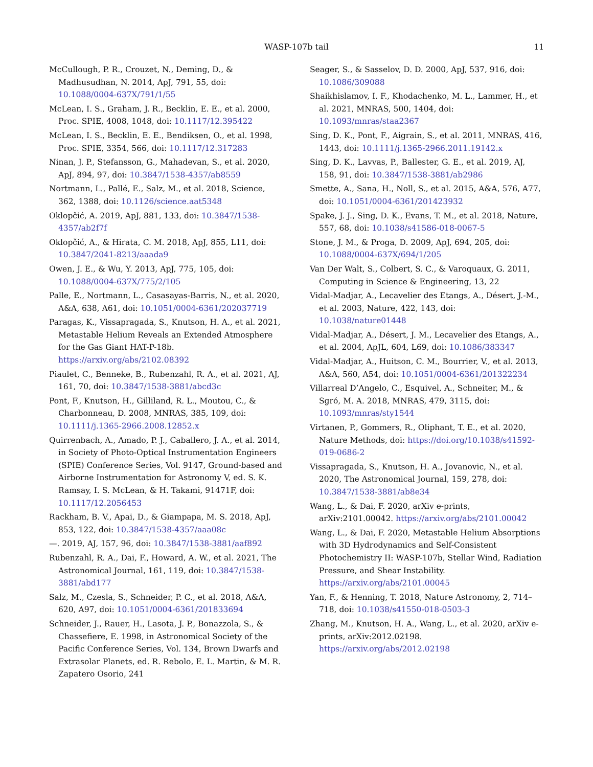WASP-107b tail
11
McCullough, P. R., Crouzet, N., Deming, D., & Madhusudhan, N. 2014, ApJ, 791, 55, doi: 10.1088/0004-637X/791/1/55
McLean, I. S., Graham, J. R., Becklin, E. E., et al. 2000, Proc. SPIE, 4008, 1048, doi: 10.1117/12.395422
McLean, I. S., Becklin, E. E., Bendiksen, O., et al. 1998, Proc. SPIE, 3354, 566, doi: 10.1117/12.317283
Ninan, J. P., Stefansson, G., Mahadevan, S., et al. 2020, ApJ, 894, 97, doi: 10.3847/1538-4357/ab8559
Nortmann, L., Pallé, E., Salz, M., et al. 2018, Science, 362, 1388, doi: 10.1126/science.aat5348
Oklopčić, A. 2019, ApJ, 881, 133, doi: 10.3847/1538-4357/ab2f7f
Oklopčić, A., & Hirata, C. M. 2018, ApJ, 855, L11, doi: 10.3847/2041-8213/aaada9
Owen, J. E., & Wu, Y. 2013, ApJ, 775, 105, doi: 10.1088/0004-637X/775/2/105
Palle, E., Nortmann, L., Casasayas-Barris, N., et al. 2020, A&A, 638, A61, doi: 10.1051/0004-6361/202037719
Paragas, K., Vissapragada, S., Knutson, H. A., et al. 2021, Metastable Helium Reveals an Extended Atmosphere for the Gas Giant HAT-P-18b. https://arxiv.org/abs/2102.08392
Piaulet, C., Benneke, B., Rubenzahl, R. A., et al. 2021, AJ, 161, 70, doi: 10.3847/1538-3881/abcd3c
Pont, F., Knutson, H., Gilliland, R. L., Moutou, C., & Charbonneau, D. 2008, MNRAS, 385, 109, doi: 10.1111/j.1365-2966.2008.12852.x
Quirrenbach, A., Amado, P. J., Caballero, J. A., et al. 2014, in Society of Photo-Optical Instrumentation Engineers (SPIE) Conference Series, Vol. 9147, Ground-based and Airborne Instrumentation for Astronomy V, ed. S. K. Ramsay, I. S. McLean, & H. Takami, 91471F, doi: 10.1117/12.2056453
Rackham, B. V., Apai, D., & Giampapa, M. S. 2018, ApJ, 853, 122, doi: 10.3847/1538-4357/aaa08c
—. 2019, AJ, 157, 96, doi: 10.3847/1538-3881/aaf892
Rubenzahl, R. A., Dai, F., Howard, A. W., et al. 2021, The Astronomical Journal, 161, 119, doi: 10.3847/1538-3881/abd177
Salz, M., Czesla, S., Schneider, P. C., et al. 2018, A&A, 620, A97, doi: 10.1051/0004-6361/201833694
Schneider, J., Rauer, H., Lasota, J. P., Bonazzola, S., & Chassefiere, E. 1998, in Astronomical Society of the Pacific Conference Series, Vol. 134, Brown Dwarfs and Extrasolar Planets, ed. R. Rebolo, E. L. Martin, & M. R. Zapatero Osorio, 241
Seager, S., & Sasselov, D. D. 2000, ApJ, 537, 916, doi: 10.1086/309088
Shaikhislamov, I. F., Khodachenko, M. L., Lammer, H., et al. 2021, MNRAS, 500, 1404, doi: 10.1093/mnras/staa2367
Sing, D. K., Pont, F., Aigrain, S., et al. 2011, MNRAS, 416, 1443, doi: 10.1111/j.1365-2966.2011.19142.x
Sing, D. K., Lavvas, P., Ballester, G. E., et al. 2019, AJ, 158, 91, doi: 10.3847/1538-3881/ab2986
Smette, A., Sana, H., Noll, S., et al. 2015, A&A, 576, A77, doi: 10.1051/0004-6361/201423932
Spake, J. J., Sing, D. K., Evans, T. M., et al. 2018, Nature, 557, 68, doi: 10.1038/s41586-018-0067-5
Stone, J. M., & Proga, D. 2009, ApJ, 694, 205, doi: 10.1088/0004-637X/694/1/205
Van Der Walt, S., Colbert, S. C., & Varoquaux, G. 2011, Computing in Science & Engineering, 13, 22
Vidal-Madjar, A., Lecavelier des Etangs, A., Désert, J.-M., et al. 2003, Nature, 422, 143, doi: 10.1038/nature01448
Vidal-Madjar, A., Désert, J. M., Lecavelier des Etangs, A., et al. 2004, ApJL, 604, L69, doi: 10.1086/383347
Vidal-Madjar, A., Huitson, C. M., Bourrier, V., et al. 2013, A&A, 560, A54, doi: 10.1051/0004-6361/201322234
Villarreal D’Angelo, C., Esquivel, A., Schneiter, M., & Sgró, M. A. 2018, MNRAS, 479, 3115, doi: 10.1093/mnras/sty1544
Virtanen, P., Gommers, R., Oliphant, T. E., et al. 2020, Nature Methods, doi: https://doi.org/10.1038/s41592-019-0686-2
Vissapragada, S., Knutson, H. A., Jovanovic, N., et al. 2020, The Astronomical Journal, 159, 278, doi: 10.3847/1538-3881/ab8e34
Wang, L., & Dai, F. 2020, arXiv e-prints, arXiv:2101.00042. https://arxiv.org/abs/2101.00042
Wang, L., & Dai, F. 2020, Metastable Helium Absorptions with 3D Hydrodynamics and Self-Consistent Photochemistry II: WASP-107b, Stellar Wind, Radiation Pressure, and Shear Instability. https://arxiv.org/abs/2101.00045
Yan, F., & Henning, T. 2018, Nature Astronomy, 2, 714–718, doi: 10.1038/s41550-018-0503-3
Zhang, M., Knutson, H. A., Wang, L., et al. 2020, arXiv e-prints, arXiv:2012.02198. https://arxiv.org/abs/2012.02198